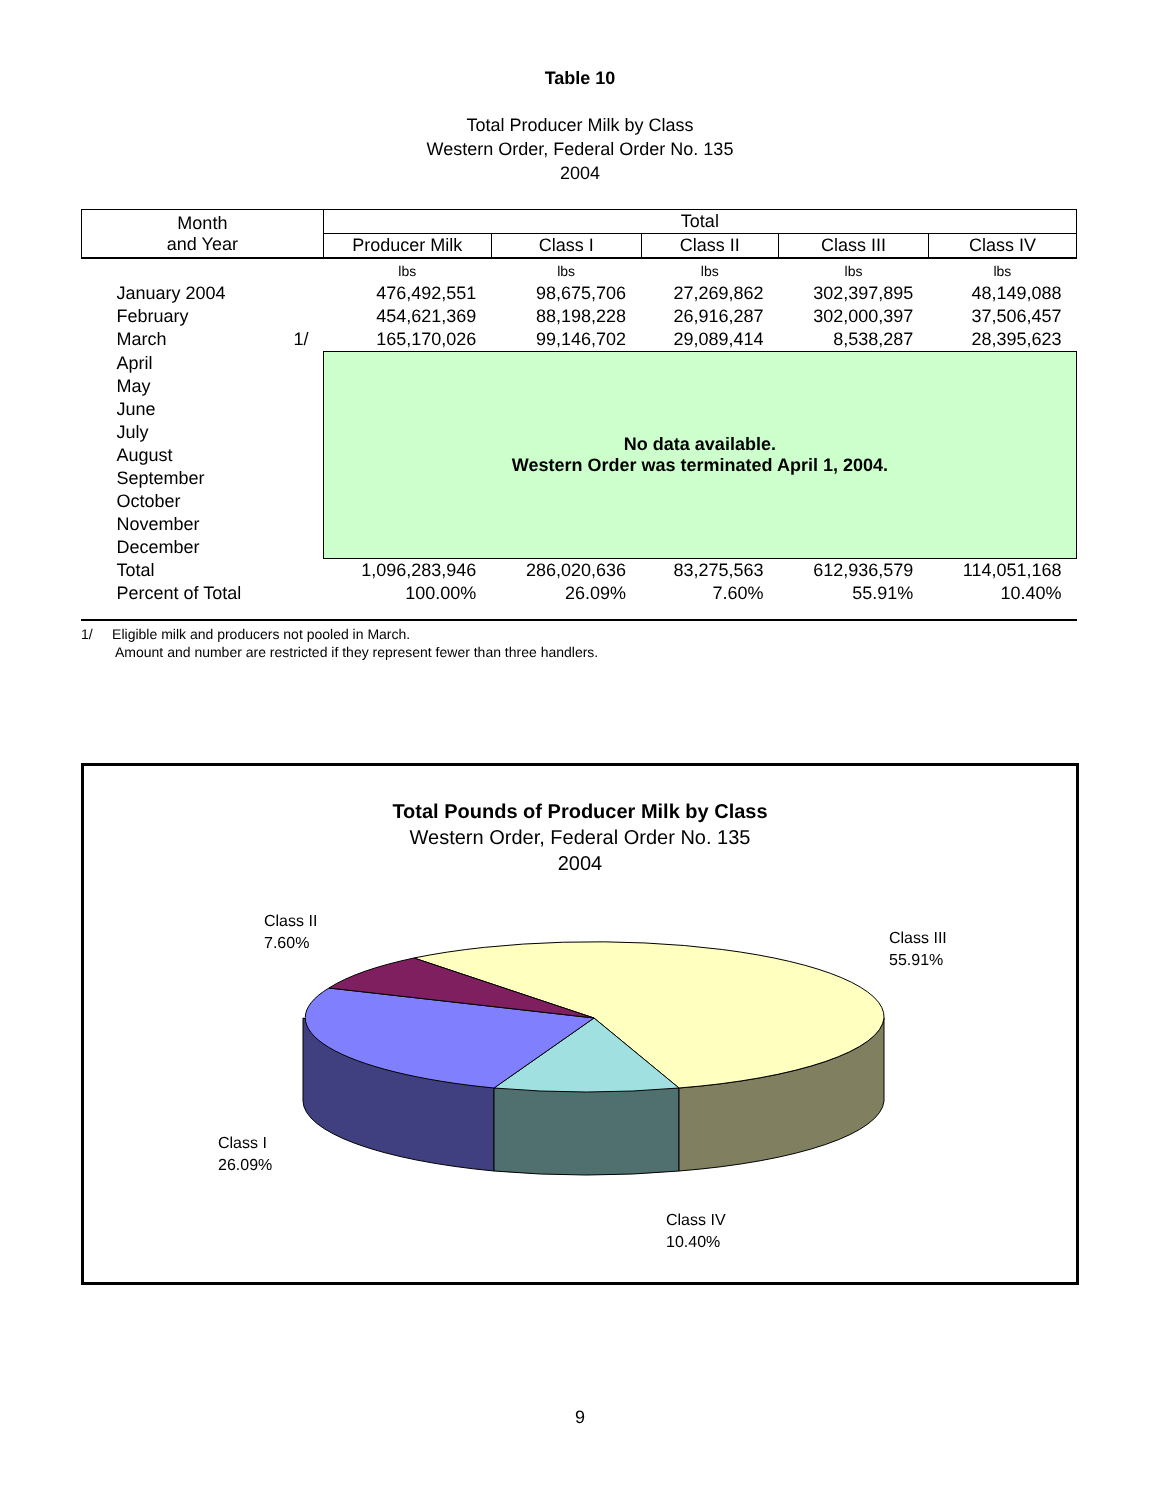Table 10
Total Producer Milk by Class
Western Order, Federal Order No. 135
2004
| Month and Year | | Total | | | | |
| --- | --- | --- | --- | --- | --- | --- |
| | | Producer Milk | Class I | Class II | Class III | Class IV |
| | | lbs | lbs | lbs | lbs | lbs |
| January 2004 | | 476,492,551 | 98,675,706 | 27,269,862 | 302,397,895 | 48,149,088 |
| February | | 454,621,369 | 88,198,228 | 26,916,287 | 302,000,397 | 37,506,457 |
| March | 1/ | 165,170,026 | 99,146,702 | 29,089,414 | 8,538,287 | 28,395,623 |
| April | | No data available. Western Order was terminated April 1, 2004. | | | | |
| May | | | | | | |
| June | | | | | | |
| July | | | | | | |
| August | | | | | | |
| September | | | | | | |
| October | | | | | | |
| November | | | | | | |
| December | | | | | | |
| Total | | 1,096,283,946 | 286,020,636 | 83,275,563 | 612,936,579 | 114,051,168 |
| Percent of Total | | 100.00% | 26.09% | 7.60% | 55.91% | 10.40% |
1/ Eligible milk and producers not pooled in March.
Amount and number are restricted if they represent fewer than three handlers.
Total Pounds of Producer Milk by Class
Western Order, Federal Order No. 135
2004
Class II
7.60%
Class III
55.91%
Class I
26.09%
Class IV
10.40%
9